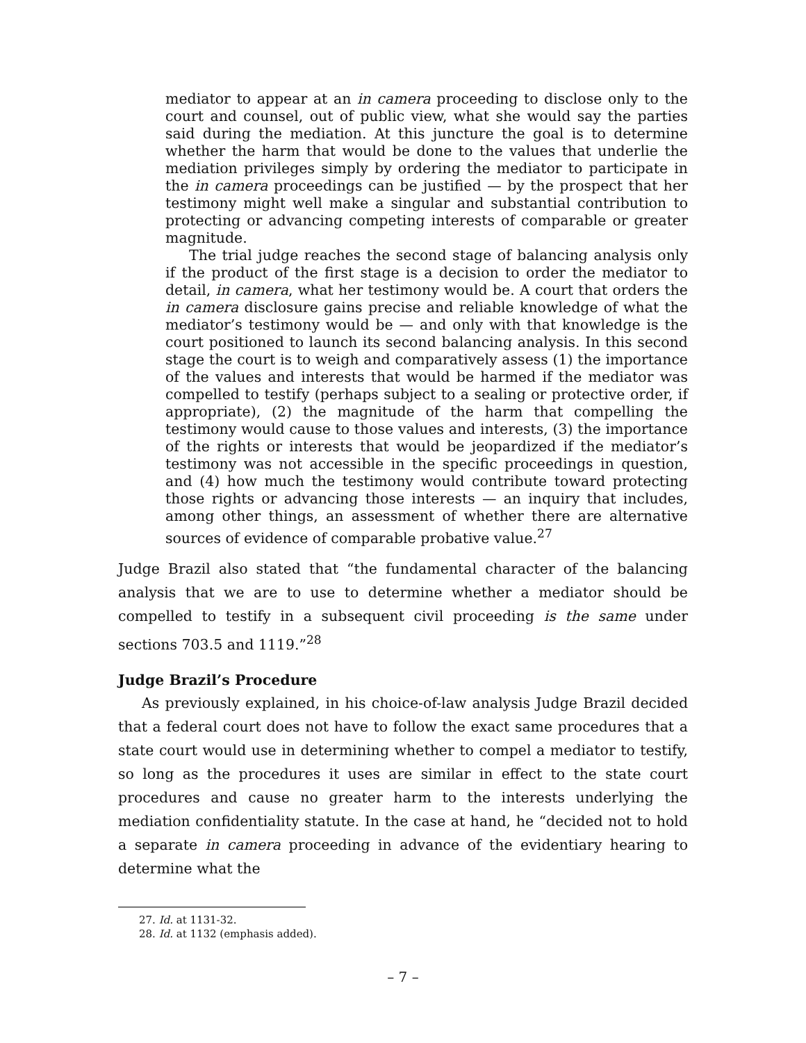mediator to appear at an in camera proceeding to disclose only to the court and counsel, out of public view, what she would say the parties said during the mediation. At this juncture the goal is to determine whether the harm that would be done to the values that underlie the mediation privileges simply by ordering the mediator to participate in the in camera proceedings can be justified — by the prospect that her testimony might well make a singular and substantial contribution to protecting or advancing competing interests of comparable or greater magnitude.
The trial judge reaches the second stage of balancing analysis only if the product of the first stage is a decision to order the mediator to detail, in camera, what her testimony would be. A court that orders the in camera disclosure gains precise and reliable knowledge of what the mediator’s testimony would be — and only with that knowledge is the court positioned to launch its second balancing analysis. In this second stage the court is to weigh and comparatively assess (1) the importance of the values and interests that would be harmed if the mediator was compelled to testify (perhaps subject to a sealing or protective order, if appropriate), (2) the magnitude of the harm that compelling the testimony would cause to those values and interests, (3) the importance of the rights or interests that would be jeopardized if the mediator’s testimony was not accessible in the specific proceedings in question, and (4) how much the testimony would contribute toward protecting those rights or advancing those interests — an inquiry that includes, among other things, an assessment of whether there are alternative sources of evidence of comparable probative value.<sup>27</sup>
Judge Brazil also stated that “the fundamental character of the balancing analysis that we are to use to determine whether a mediator should be compelled to testify in a subsequent civil proceeding is the same under sections 703.5 and 1119.”<sup>28</sup>
Judge Brazil’s Procedure
As previously explained, in his choice-of-law analysis Judge Brazil decided that a federal court does not have to follow the exact same procedures that a state court would use in determining whether to compel a mediator to testify, so long as the procedures it uses are similar in effect to the state court procedures and cause no greater harm to the interests underlying the mediation confidentiality statute. In the case at hand, he “decided not to hold a separate in camera proceeding in advance of the evidentiary hearing to determine what the
27. Id. at 1131-32.
28. Id. at 1132 (emphasis added).
– 7 –